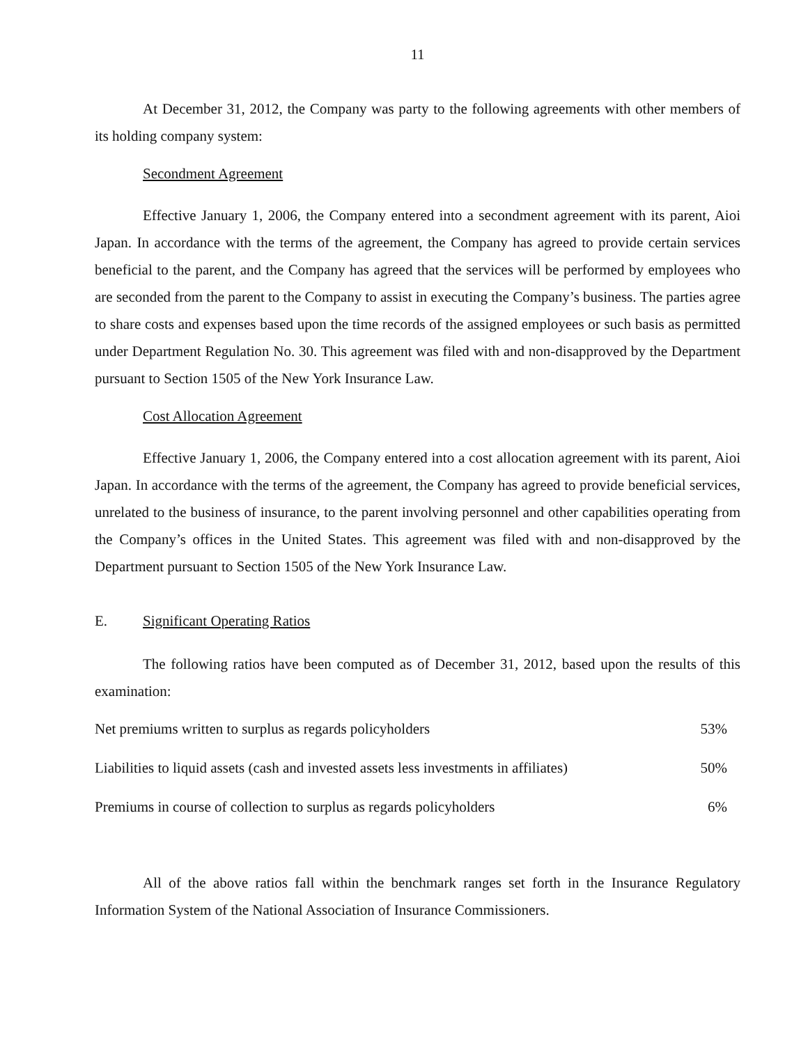11
At December 31, 2012, the Company was party to the following agreements with other members of its holding company system:
Secondment Agreement
Effective January 1, 2006, the Company entered into a secondment agreement with its parent, Aioi Japan. In accordance with the terms of the agreement, the Company has agreed to provide certain services beneficial to the parent, and the Company has agreed that the services will be performed by employees who are seconded from the parent to the Company to assist in executing the Company’s business. The parties agree to share costs and expenses based upon the time records of the assigned employees or such basis as permitted under Department Regulation No. 30. This agreement was filed with and non-disapproved by the Department pursuant to Section 1505 of the New York Insurance Law.
Cost Allocation Agreement
Effective January 1, 2006, the Company entered into a cost allocation agreement with its parent, Aioi Japan. In accordance with the terms of the agreement, the Company has agreed to provide beneficial services, unrelated to the business of insurance, to the parent involving personnel and other capabilities operating from the Company’s offices in the United States. This agreement was filed with and non-disapproved by the Department pursuant to Section 1505 of the New York Insurance Law.
E. Significant Operating Ratios
The following ratios have been computed as of December 31, 2012, based upon the results of this examination:
| Net premiums written to surplus as regards policyholders | 53% |
| Liabilities to liquid assets (cash and invested assets less investments in affiliates) | 50% |
| Premiums in course of collection to surplus as regards policyholders | 6% |
All of the above ratios fall within the benchmark ranges set forth in the Insurance Regulatory Information System of the National Association of Insurance Commissioners.